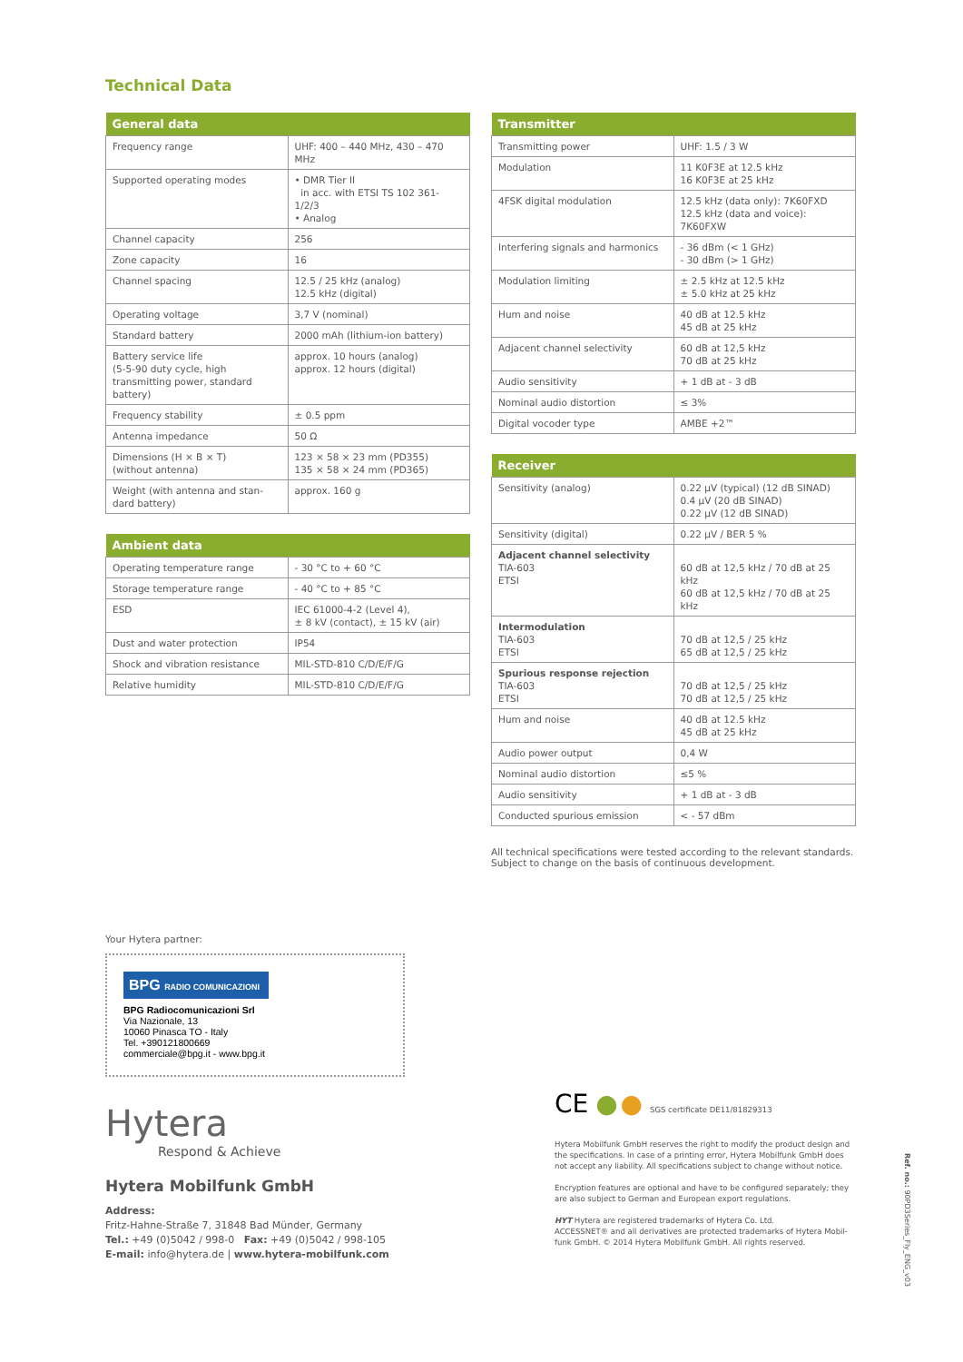Technical Data
| General data | |
| --- | --- |
| Frequency range | UHF: 400 – 440 MHz, 430 – 470 MHz |
| Supported operating modes | • DMR Tier II in acc. with ETSI TS 102 361-1/2/3 • Analog |
| Channel capacity | 256 |
| Zone capacity | 16 |
| Channel spacing | 12.5 / 25 kHz (analog) 12.5 kHz (digital) |
| Operating voltage | 3,7 V (nominal) |
| Standard battery | 2000 mAh (lithium-ion battery) |
| Battery service life (5-5-90 duty cycle, high transmitting power, standard battery) | approx. 10 hours (analog) approx. 12 hours (digital) |
| Frequency stability | ± 0.5 ppm |
| Antenna impedance | 50 Ω |
| Dimensions (H × B × T) (without antenna) | 123 × 58 × 23 mm (PD355) 135 × 58 × 24 mm (PD365) |
| Weight (with antenna and stan-dard battery) | approx. 160 g |
| Ambient data | |
| --- | --- |
| Operating temperature range | - 30 °C to + 60 °C |
| Storage temperature range | - 40 °C to + 85 °C |
| ESD | IEC 61000-4-2 (Level 4), ± 8 kV (contact), ± 15 kV (air) |
| Dust and water protection | IP54 |
| Shock and vibration resistance | MIL-STD-810 C/D/E/F/G |
| Relative humidity | MIL-STD-810 C/D/E/F/G |
| Transmitter | |
| --- | --- |
| Transmitting power | UHF: 1.5 / 3 W |
| Modulation | 11 K0F3E at 12.5 kHz 16 K0F3E at 25 kHz |
| 4FSK digital modulation | 12.5 kHz (data only): 7K60FXD 12.5 kHz (data and voice): 7K60FXW |
| Interfering signals and harmonics | - 36 dBm (< 1 GHz) - 30 dBm (> 1 GHz) |
| Modulation limiting | ± 2.5 kHz at 12.5 kHz ± 5.0 kHz at 25 kHz |
| Hum and noise | 40 dB at 12.5 kHz 45 dB at 25 kHz |
| Adjacent channel selectivity | 60 dB at 12,5 kHz 70 dB at 25 kHz |
| Audio sensitivity | + 1 dB at - 3 dB |
| Nominal audio distortion | ≤ 3% |
| Digital vocoder type | AMBE +2™ |
| Receiver | |
| --- | --- |
| Sensitivity (analog) | 0.22 µV (typical) (12 dB SINAD) 0.4 µV (20 dB SINAD) 0.22 µV (12 dB SINAD) |
| Sensitivity (digital) | 0.22 µV / BER 5 % |
| Adjacent channel selectivity TIA-603 ETSI | 60 dB at 12,5 kHz / 70 dB at 25 kHz 60 dB at 12,5 kHz / 70 dB at 25 kHz |
| Intermodulation TIA-603 ETSI | 70 dB at 12,5 / 25 kHz 65 dB at 12,5 / 25 kHz |
| Spurious response rejection TIA-603 ETSI | 70 dB at 12,5 / 25 kHz 70 dB at 12,5 / 25 kHz |
| Hum and noise | 40 dB at 12.5 kHz 45 dB at 25 kHz |
| Audio power output | 0,4 W |
| Nominal audio distortion | ≤5 % |
| Audio sensitivity | + 1 dB at - 3 dB |
| Conducted spurious emission | < - 57 dBm |
All technical specifications were tested according to the relevant standards.
Subject to change on the basis of continuous development.
Your Hytera partner:
BPG RADIO COMUNICAZIONI
BPG Radiocomunicazioni Srl
Via Nazionale, 13
10060 Pinasca TO - Italy
Tel. +390121800669
commerciale@bpg.it - www.bpg.it
Hytera
Respond & Achieve
Hytera Mobilfunk GmbH
Address:
Fritz-Hahne-Straße 7, 31848 Bad Münder, Germany
Tel.: +49 (0)5042 / 998-0 Fax: +49 (0)5042 / 998-105
E-mail: info@hytera.de | www.hytera-mobilfunk.com
CE ● ● SGS certificate DE11/81829313
Hytera Mobilfunk GmbH reserves the right to modify the product design and the specifications. In case of a printing error, Hytera Mobilfunk GmbH does not accept any liability. All specifications subject to change without notice.
Encryption features are optional and have to be configured separately; they are also subject to German and European export regulations.
HYT Hytera are registered trademarks of Hytera Co. Ltd.
ACCESSNET® and all derivatives are protected trademarks of Hytera Mobil-funk GmbH. © 2014 Hytera Mobilfunk GmbH. All rights reserved.
Ref. no.: 90PD3Series_Fly_ENG_v03